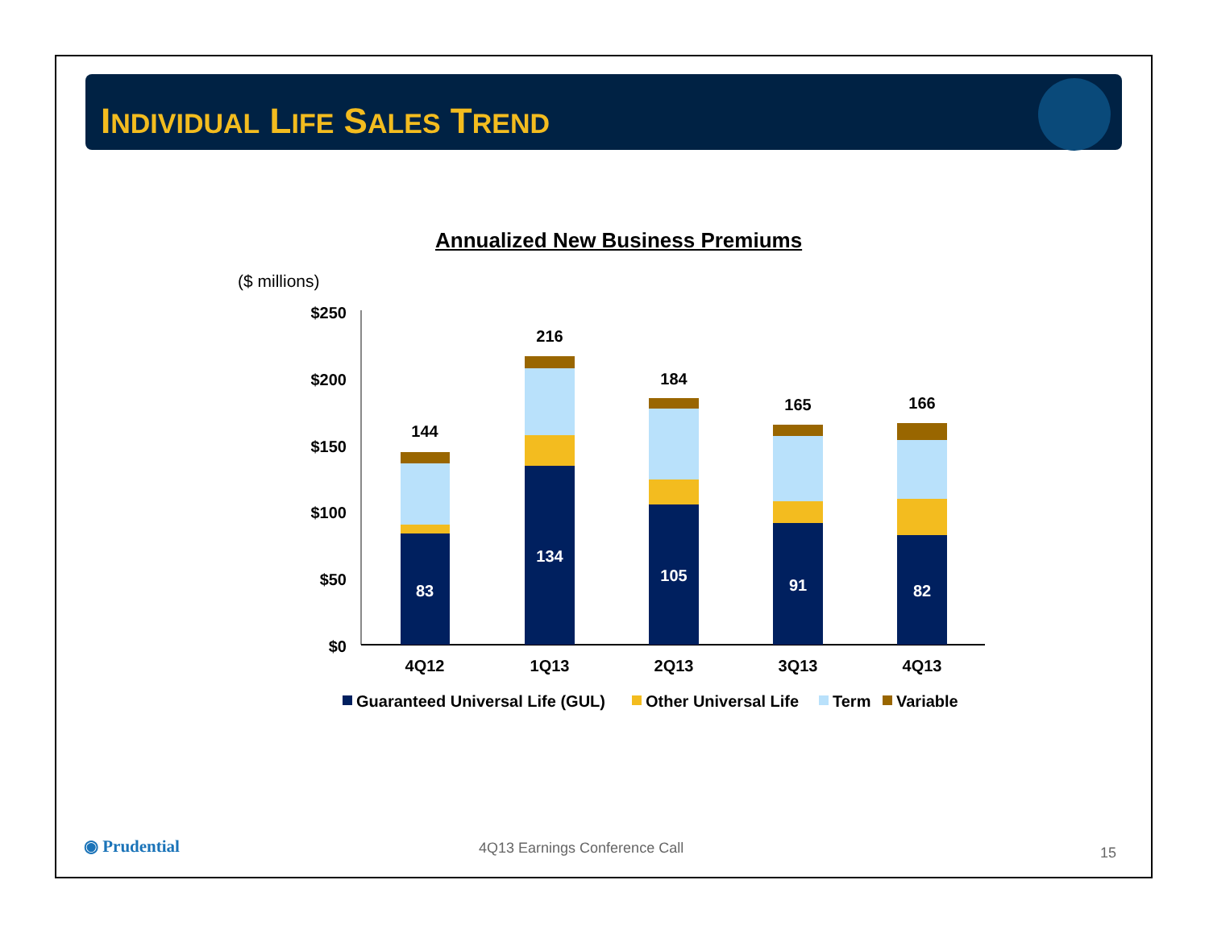INDIVIDUAL LIFE SALES TREND
Annualized New Business Premiums
($ millions)
$250
$200
$150
$100
$50
$0
144
216
184
165
166
83
134
105
91
82
4Q12
1Q13
2Q13
3Q13
4Q13
Guaranteed Universal Life (GUL)
Other Universal Life
Term
Variable
◉ Prudential 4Q13 Earnings Conference Call 15